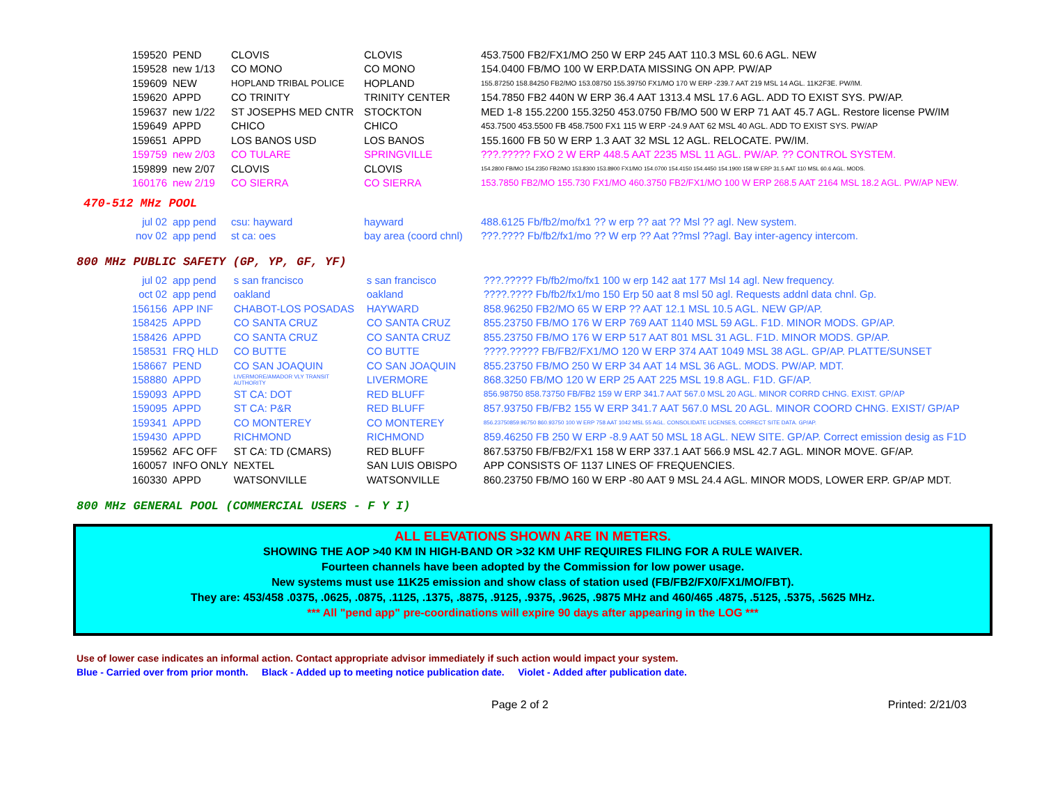| 159520 | PEND | CLOVIS | CLOVIS | 453.7500 FB2/FX1/MO 250 W ERP 245 AAT 110.3 MSL 60.6 AGL. NEW |
| 159528 | new 1/13 | CO MONO | CO MONO | 154.0400 FB/MO 100 W ERP.DATA MISSING ON APP. PW/AP |
| 159609 | NEW | HOPLAND TRIBAL POLICE | HOPLAND | 155.87250 158.84250 FB2/MO 153.08750 155.39750 FX1/MO 170 W ERP -239.7 AAT 219 MSL 14 AGL. 11K2F3E. PW/IM. |
| 159620 | APPD | CO TRINITY | TRINITY CENTER | 154.7850 FB2 440N W ERP 36.4 AAT 1313.4 MSL 17.6 AGL. ADD TO EXIST SYS. PW/AP. |
| 159637 | new 1/22 | ST JOSEPHS MED CNTR | STOCKTON | MED 1-8 155.2200 155.3250 453.0750 FB/MO 500 W ERP 71 AAT 45.7 AGL. Restore license PW/IM |
| 159649 | APPD | CHICO | CHICO | 453.7500 453.5500 FB 458.7500 FX1 115 W ERP -24.9 AAT 62 MSL 40 AGL. ADD TO EXIST SYS. PW/AP |
| 159651 | APPD | LOS BANOS USD | LOS BANOS | 155.1600 FB 50 W ERP 1.3 AAT 32 MSL 12 AGL. RELOCATE. PW/IM. |
| 159759 | new 2/03 | CO TULARE | SPRINGVILLE | ???.????? FXO 2 W ERP 448.5 AAT 2235 MSL 11 AGL. PW/AP. ?? CONTROL SYSTEM. |
| 159899 | new 2/07 | CLOVIS | CLOVIS | 154.2800 FB/MO 154.2350 FB2/MO 153.8300 153.8900 FX1/MO 154.0700 154.4150 154.4450 154.1900 158 W ERP 31.5 AAT 110 MSL 60.6 AGL. MODS. |
| 160176 | new 2/19 | CO SIERRA | CO SIERRA | 153.7850 FB2/MO 155.730 FX1/MO 460.3750 FB2/FX1/MO 100 W ERP 268.5 AAT 2164 MSL 18.2 AGL. PW/AP NEW. |
470-512 MHz POOL
| jul 02 | app pend | csu: hayward | hayward | 488.6125 Fb/fb2/mo/fx1 ?? w erp ?? aat ?? Msl ?? agl. New system. |
| nov 02 | app pend | st ca: oes | bay area (coord chnl) | ???.???? Fb/fb2/fx1/mo ?? W erp ?? Aat ??msl ??agl. Bay inter-agency intercom. |
800 MHz PUBLIC SAFETY (GP, YP, GF, YF)
| jul 02 | app pend | s san francisco | s san francisco | ???.????? Fb/fb2/mo/fx1 100 w erp 142 aat 177 Msl 14 agl. New frequency. |
| oct 02 | app pend | oakland | oakland | ????.???? Fb/fb2/fx1/mo 150 Erp 50 aat 8 msl 50 agl. Requests addnl data chnl. Gp. |
| 156156 | APP INF | CHABOT-LOS POSADAS | HAYWARD | 858.96250 FB2/MO 65 W ERP ?? AAT 12.1 MSL 10.5 AGL. NEW GP/AP. |
| 158425 | APPD | CO SANTA CRUZ | CO SANTA CRUZ | 855.23750 FB/MO 176 W ERP 769 AAT 1140 MSL 59 AGL. F1D. MINOR MODS. GP/AP. |
| 158426 | APPD | CO SANTA CRUZ | CO SANTA CRUZ | 855.23750 FB/MO 176 W ERP 517 AAT 801 MSL 31 AGL. F1D. MINOR MODS. GP/AP. |
| 158531 | FRQ HLD | CO BUTTE | CO BUTTE | ????.????? FB/FB2/FX1/MO 120 W ERP 374 AAT 1049 MSL 38 AGL. GP/AP. PLATTE/SUNSET |
| 158667 | PEND | CO SAN JOAQUIN | CO SAN JOAQUIN | 855.23750 FB/MO 250 W ERP 34 AAT 14 MSL 36 AGL. MODS. PW/AP. MDT. |
| 158880 | APPD | LIVERMORE/AMADOR VLY TRANSIT AUTHORITY | LIVERMORE | 868.3250 FB/MO 120 W ERP 25 AAT 225 MSL 19.8 AGL. F1D. GF/AP. |
| 159093 | APPD | ST CA: DOT | RED BLUFF | 856.98750 858.73750 FB/FB2 159 W ERP 341.7 AAT 567.0 MSL 20 AGL. MINOR CORRD CHNG. EXIST. GP/AP |
| 159095 | APPD | ST CA: P&R | RED BLUFF | 857.93750 FB/FB2 155 W ERP 341.7 AAT 567.0 MSL 20 AGL. MINOR COORD CHNG. EXIST/ GP/AP |
| 159341 | APPD | CO MONTEREY | CO MONTEREY | 856.23750859.96750 860.93750 100 W ERP 758 AAT 1042 MSL 55 AGL. CONSOLIDATE LICENSES, CORRECT SITE DATA. GP/AP. |
| 159430 | APPD | RICHMOND | RICHMOND | 859.46250 FB 250 W ERP -8.9 AAT 50 MSL 18 AGL. NEW SITE. GP/AP. Correct emission desig as F1D |
| 159562 | AFC OFF | ST CA: TD (CMARS) | RED BLUFF | 867.53750 FB/FB2/FX1 158 W ERP 337.1 AAT 566.9 MSL 42.7 AGL. MINOR MOVE. GF/AP. |
| 160057 | INFO ONLY | NEXTEL | SAN LUIS OBISPO | APP CONSISTS OF 1137 LINES OF FREQUENCIES. |
| 160330 | APPD | WATSONVILLE | WATSONVILLE | 860.23750 FB/MO 160 W ERP -80 AAT 9 MSL 24.4 AGL. MINOR MODS, LOWER ERP. GP/AP MDT. |
800 MHz GENERAL POOL (COMMERCIAL USERS - F Y I)
ALL ELEVATIONS SHOWN ARE IN METERS.
SHOWING THE AOP >40 KM IN HIGH-BAND OR >32 KM UHF REQUIRES FILING FOR A RULE WAIVER.
Fourteen channels have been adopted by the Commission for low power usage.
New systems must use 11K25 emission and show class of station used (FB/FB2/FX0/FX1/MO/FBT).
They are: 453/458 .0375, .0625, .0875, .1125, .1375, .8875, .9125, .9375, .9625, .9875 MHz and 460/465 .4875, .5125, .5375, .5625 MHz.
*** All "pend app" pre-coordinations will expire 90 days after appearing in the LOG ***
Use of lower case indicates an informal action. Contact appropriate advisor immediately if such action would impact your system.
Blue - Carried over from prior month. Black - Added up to meeting notice publication date. Violet - Added after publication date.
Page 2 of 2 Printed: 2/21/03